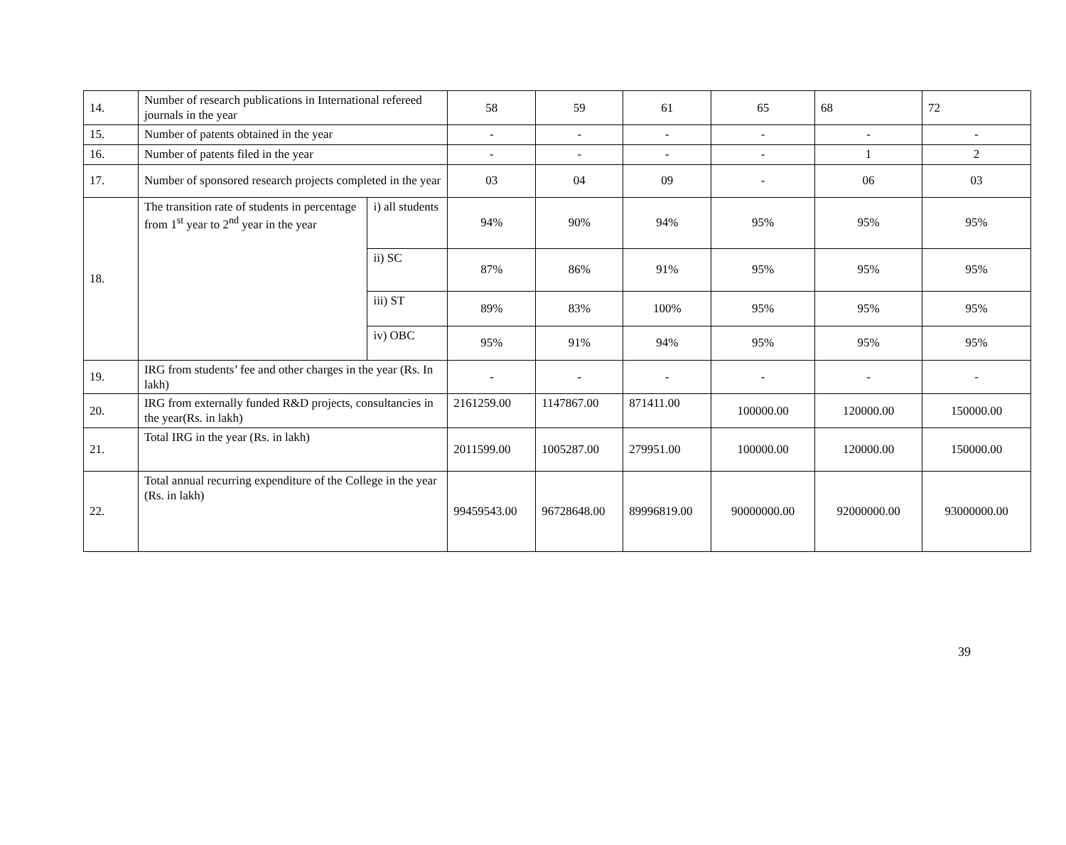| 14. | Number of research publications in International refereed journals in the year | | 58 | 59 | 61 | 65 | 68 | 72 |
| 15. | Number of patents obtained in the year | | - | - | - | - | - | - |
| 16. | Number of patents filed in the year | | - | - | - | - | 1 | 2 |
| 17. | Number of sponsored research projects completed in the year | | 03 | 04 | 09 | - | 06 | 03 |
| 18. | The transition rate of students in percentage from 1<sup>st</sup> year to 2<sup>nd</sup> year in the year | i) all students | 94% | 90% | 94% | 95% | 95% | 95% |
| | | ii) SC | 87% | 86% | 91% | 95% | 95% | 95% |
| | | iii) ST | 89% | 83% | 100% | 95% | 95% | 95% |
| | | iv) OBC | 95% | 91% | 94% | 95% | 95% | 95% |
| 19. | IRG from students’ fee and other charges in the year (Rs. In lakh) | | - | - | - | - | - | - |
| 20. | IRG from externally funded R&D projects, consultancies in the year(Rs. in lakh) | | 2161259.00 | 1147867.00 | 871411.00 | 100000.00 | 120000.00 | 150000.00 |
| 21. | Total IRG in the year (Rs. in lakh) | | 2011599.00 | 1005287.00 | 279951.00 | 100000.00 | 120000.00 | 150000.00 |
| 22. | Total annual recurring expenditure of the College in the year (Rs. in lakh) | | 99459543.00 | 96728648.00 | 89996819.00 | 90000000.00 | 92000000.00 | 93000000.00 |
39